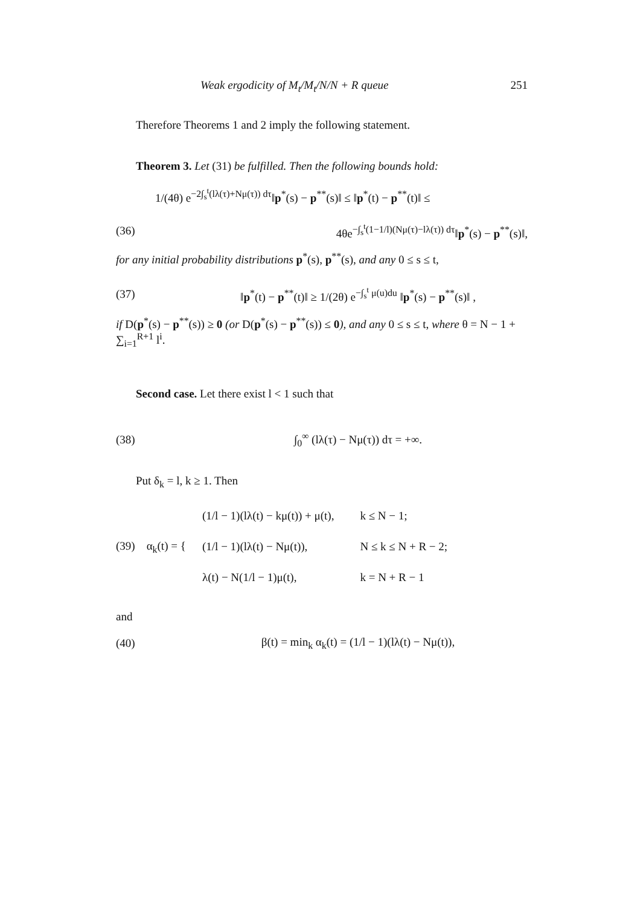Weak ergodicity of M<sub>t</sub>/M<sub>t</sub>/N/N + R queue 251
Therefore Theorems 1 and 2 imply the following statement.
Theorem 3. Let (31) be fulfilled. Then the following bounds hold:
1/(4θ) e<sup>−2∫<sub>s</sub><sup>t</sup>(lλ(τ)+Nμ(τ)) dτ</sup>‖p<sup>*</sup>(s) − p<sup>**</sup>(s)‖ ≤ ‖p<sup>*</sup>(t) − p<sup>**</sup>(t)‖ ≤
(36) 4θe<sup>−∫<sub>s</sub><sup>t</sup>(1−1/l)(Nμ(τ)−lλ(τ)) dτ</sup>‖p<sup>*</sup>(s) − p<sup>**</sup>(s)‖,
for any initial probability distributions p<sup>*</sup>(s), p<sup>**</sup>(s), and any 0 ≤ s ≤ t,
(37) ‖p<sup>*</sup>(t) − p<sup>**</sup>(t)‖ ≥ 1/(2θ) e<sup>−∫<sub>s</sub><sup>t</sup> μ(u)du</sup> ‖p<sup>*</sup>(s) − p<sup>**</sup>(s)‖ ,
if D(p<sup>*</sup>(s) − p<sup>**</sup>(s)) ≥ 0 (or D(p<sup>*</sup>(s) − p<sup>**</sup>(s)) ≤ 0), and any 0 ≤ s ≤ t, where θ = N − 1 + ∑<sub>i=1</sub><sup>R+1</sup> l<sup>i</sup>.
Second case. Let there exist l < 1 such that
(38) ∫<sub>0</sub><sup>∞</sup> (lλ(τ) − Nμ(τ)) dτ = +∞.
Put δ<sub>k</sub> = l, k ≥ 1. Then
(39) α<sub>k</sub>(t) = {
| (1/l − 1)(lλ(t) − kμ(t)) + μ(t), | k ≤ N − 1; |
| (1/l − 1)(lλ(t) − Nμ(t)), | N ≤ k ≤ N + R − 2; |
| λ(t) − N(1/l − 1)μ(t), | k = N + R − 1 |
and
(40) β(t) = min<sub>k</sub> α<sub>k</sub>(t) = (1/l − 1)(lλ(t) − Nμ(t)),